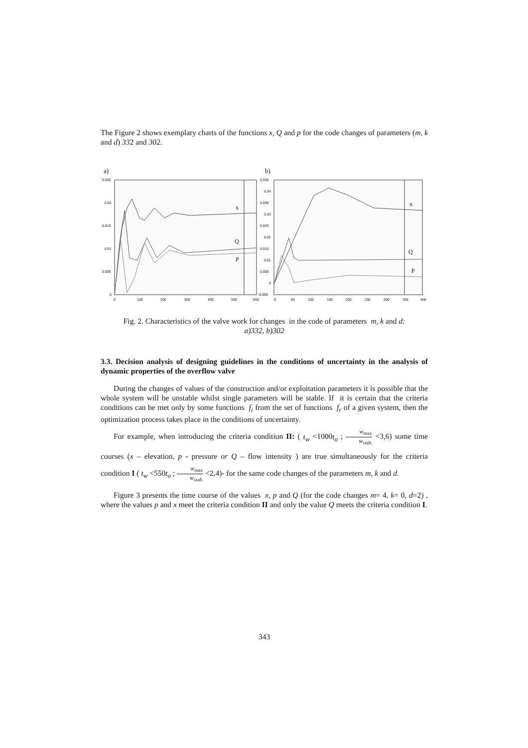The Figure 2 shows exemplary charts of the functions x, Q and p for the code changes of parameters (m, k and d) 332 and 302.
a)
b)
0.025
0.02
0.015
0.01
0.005
0
0
100
200
300
400
500
600
x
Q
P
0.045
0.04
0.035
0.03
0.025
0.02
0.015
0.01
0.005
0
-0.005
0
50
100
150
200
250
300
350
400
x
Q
P
Fig. 2. Characteristics of the valve work for changes in the code of parameters m, k and d:
a)332, b)302
3.3. Decision analysis of designing guidelines in the conditions of uncertainty in the analysis of dynamic properties of the overflow valve
During the changes of values of the construction and/or exploitation parameters it is possible that the whole system will be unstable whilst single parameters will be stable. If it is certain that the criteria conditions can be met only by some functions f<sub>i</sub> from the set of functions f<sub>r</sub> of a given system, then the optimization process takes place in the conditions of uncertainty.
For example, when introducing the criteria condition II: ( t<sub>w</sub> <1000t<sub>o</sub> ; w<sub>max</sub> w<sub>stab.</sub> <3,6) some time courses (x – elevation, p - pressure or Q – flow intensity ) are true simultaneously for the criteria condition I ( t<sub>w</sub> <550t<sub>o</sub> ; w<sub>max</sub> w<sub>stab.</sub> <2,4)- for the same code changes of the parameters m, k and d.
Figure 3 presents the time course of the values x, p and Q (for the code changes m= 4, k= 0, d=2) , where the values p and x meet the criteria condition II and only the value Q meets the criteria condition I.
343